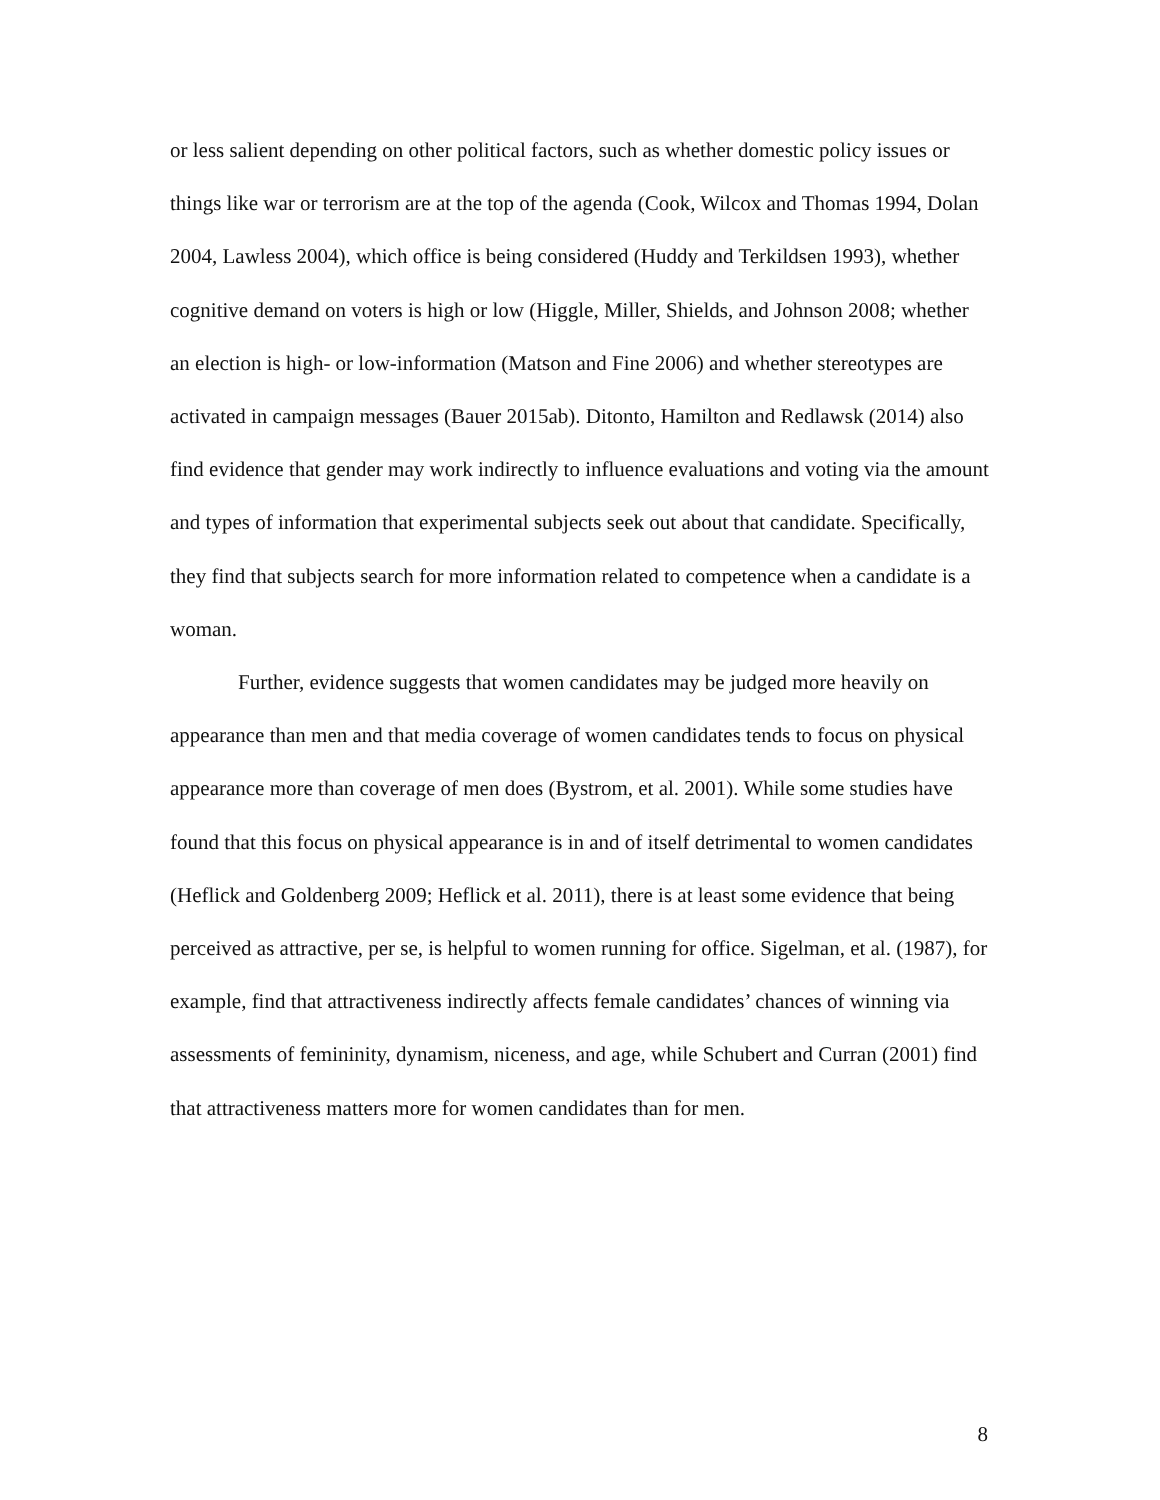or less salient depending on other political factors, such as whether domestic policy issues or things like war or terrorism are at the top of the agenda (Cook, Wilcox and Thomas 1994, Dolan 2004, Lawless 2004), which office is being considered (Huddy and Terkildsen 1993), whether cognitive demand on voters is high or low (Higgle, Miller, Shields, and Johnson 2008; whether an election is high- or low-information (Matson and Fine 2006) and whether stereotypes are activated in campaign messages (Bauer 2015ab). Ditonto, Hamilton and Redlawsk (2014) also find evidence that gender may work indirectly to influence evaluations and voting via the amount and types of information that experimental subjects seek out about that candidate. Specifically, they find that subjects search for more information related to competence when a candidate is a woman.
Further, evidence suggests that women candidates may be judged more heavily on appearance than men and that media coverage of women candidates tends to focus on physical appearance more than coverage of men does (Bystrom, et al. 2001). While some studies have found that this focus on physical appearance is in and of itself detrimental to women candidates (Heflick and Goldenberg 2009; Heflick et al. 2011), there is at least some evidence that being perceived as attractive, per se, is helpful to women running for office. Sigelman, et al. (1987), for example, find that attractiveness indirectly affects female candidates’ chances of winning via assessments of femininity, dynamism, niceness, and age, while Schubert and Curran (2001) find that attractiveness matters more for women candidates than for men.
8